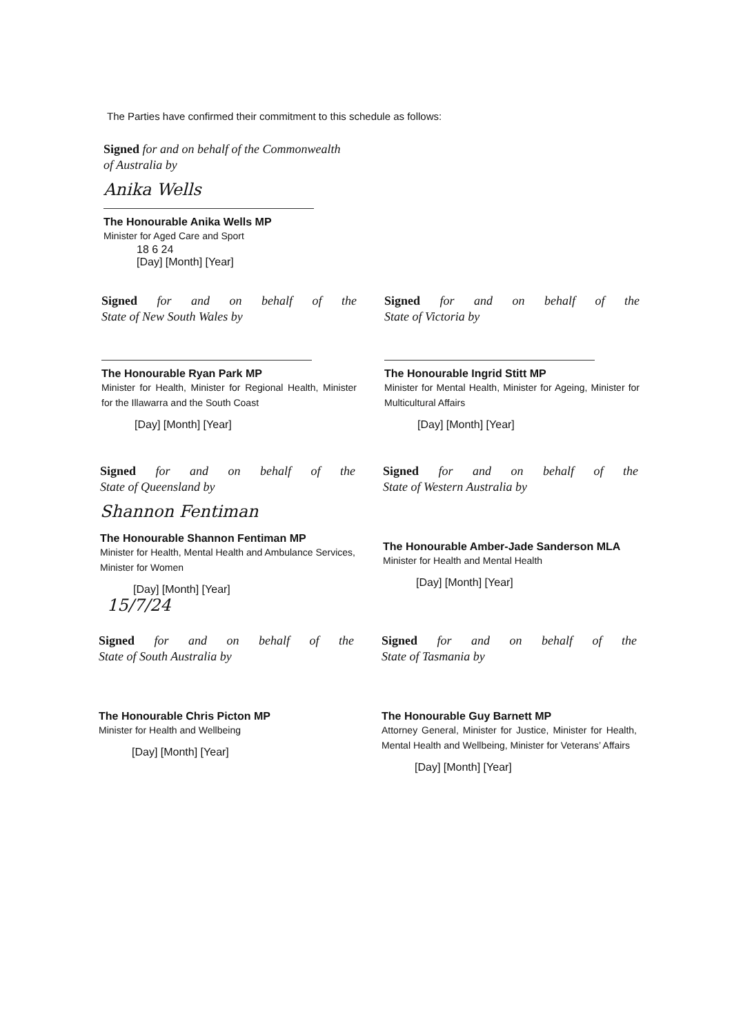The Parties have confirmed their commitment to this schedule as follows:
Signed for and on behalf of the Commonwealth
of Australia by
Anika Wells
The Honourable Anika Wells MP
Minister for Aged Care and Sport
18 6 24
[Day] [Month] [Year]
Signed for and on behalf of the
State of New South Wales by
The Honourable Ryan Park MP
Minister for Health, Minister for Regional Health, Minister for the Illawarra and the South Coast
[Day] [Month] [Year]
Signed for and on behalf of the
State of Victoria by
The Honourable Ingrid Stitt MP
Minister for Mental Health, Minister for Ageing, Minister for Multicultural Affairs
[Day] [Month] [Year]
Signed for and on behalf of the
State of Queensland by
Shannon Fentiman
The Honourable Shannon Fentiman MP
Minister for Health, Mental Health and Ambulance Services, Minister for Women
[Day] [Month] [Year]
15/7/24
Signed for and on behalf of the
State of Western Australia by
The Honourable Amber-Jade Sanderson MLA
Minister for Health and Mental Health
[Day] [Month] [Year]
Signed for and on behalf of the
State of South Australia by
The Honourable Chris Picton MP
Minister for Health and Wellbeing
[Day] [Month] [Year]
Signed for and on behalf of the
State of Tasmania by
The Honourable Guy Barnett MP
Attorney General, Minister for Justice, Minister for Health, Mental Health and Wellbeing, Minister for Veterans’ Affairs
[Day] [Month] [Year]